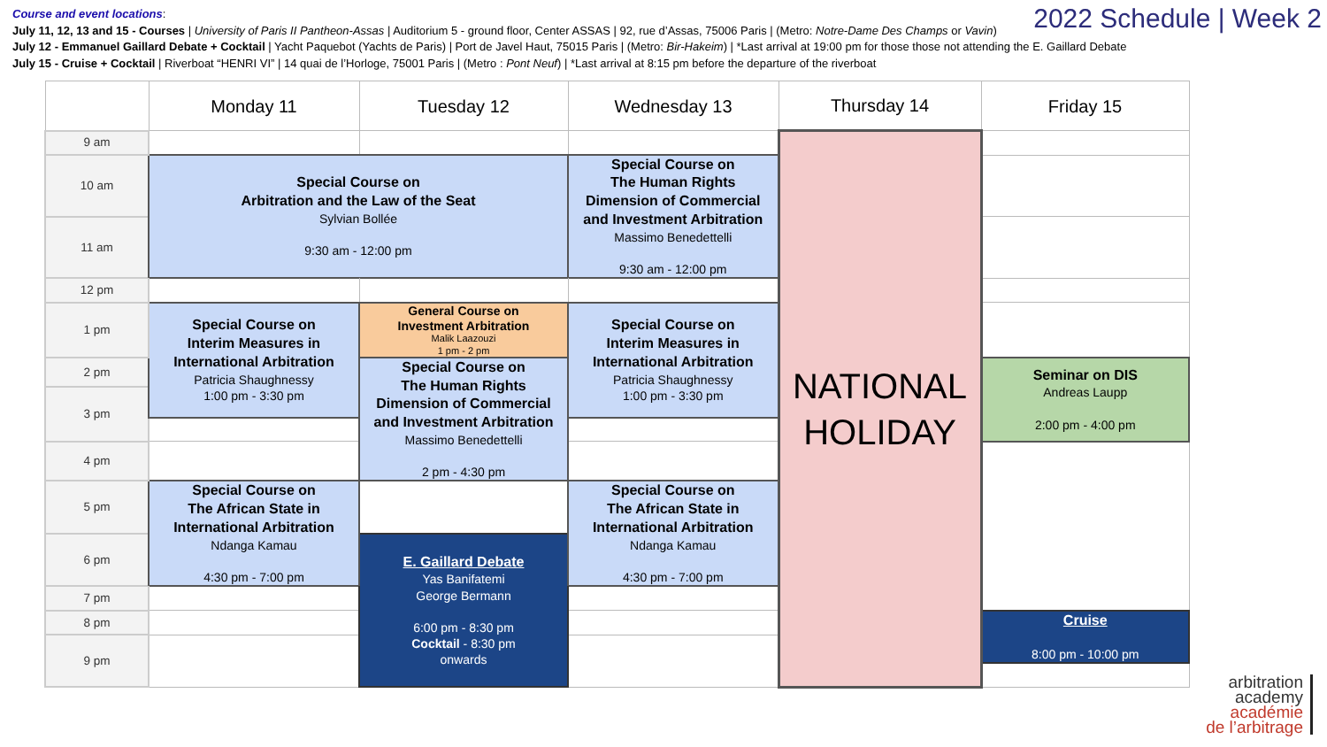Course and event locations:
July 11, 12, 13 and 15 - Courses | University of Paris II Pantheon-Assas | Auditorium 5 - ground floor, Center ASSAS | 92, rue d’Assas, 75006 Paris | (Metro: Notre-Dame Des Champs or Vavin)
July 12 - Emmanuel Gaillard Debate + Cocktail | Yacht Paquebot (Yachts de Paris) | Port de Javel Haut, 75015 Paris | (Metro: Bir-Hakeim) | *Last arrival at 19:00 pm for those those not attending the E. Gaillard Debate
July 15 - Cruise + Cocktail | Riverboat “HENRI VI” | 14 quai de l’Horloge, 75001 Paris | (Metro : Pont Neuf) | *Last arrival at 8:15 pm before the departure of the riverboat
2022 Schedule | Week 2
| | Monday 11 | Tuesday 12 | Wednesday 13 | Thursday 14 | Friday 15 |
| --- | --- | --- | --- | --- | --- |
| 9 am | | | | NATIONAL HOLIDAY | |
| | Special Course on Arbitration and the Law of the Seat Sylvian Bollée 9:30 am - 12:00 pm | | Special Course on The Human Rights Dimension of Commercial and Investment Arbitration Massimo Benedettelli 9:30 am - 12:00 pm | | |
| 10 am | | | | | |
| 11 am | | | | | |
| 12 pm | | | | | |
| 1 pm | Special Course on Interim Measures in International Arbitration Patricia Shaughnessy 1:00 pm - 3:30 pm | General Course on Investment Arbitration Malik Laazouzi 1 pm - 2 pm | Special Course on Interim Measures in International Arbitration Patricia Shaughnessy 1:00 pm - 3:30 pm | | |
| 2 pm | | Special Course on The Human Rights Dimension of Commercial and Investment Arbitration Massimo Benedettelli 2 pm - 4:30 pm | | | Seminar on DIS Andreas Laupp 2:00 pm - 4:00 pm |
| 3 pm | | | | | |
| 4 pm | | | | | |
| | Special Course on The African State in International Arbitration Ndanga Kamau 4:30 pm - 7:00 pm | | Special Course on The African State in International Arbitration Ndanga Kamau 4:30 pm - 7:00 pm | | |
| 5 pm | | | | | |
| 6 pm | | E. Gaillard Debate Yas Banifatemi George Bermann 6:00 pm - 8:30 pm Cocktail - 8:30 pm onwards | | | |
| 7 pm | | | | | |
| 8 pm | | | | | Cruise 8:00 pm - 10:00 pm |
| 9 pm | | | | | |
arbitration
academy
académie
de l’arbitrage